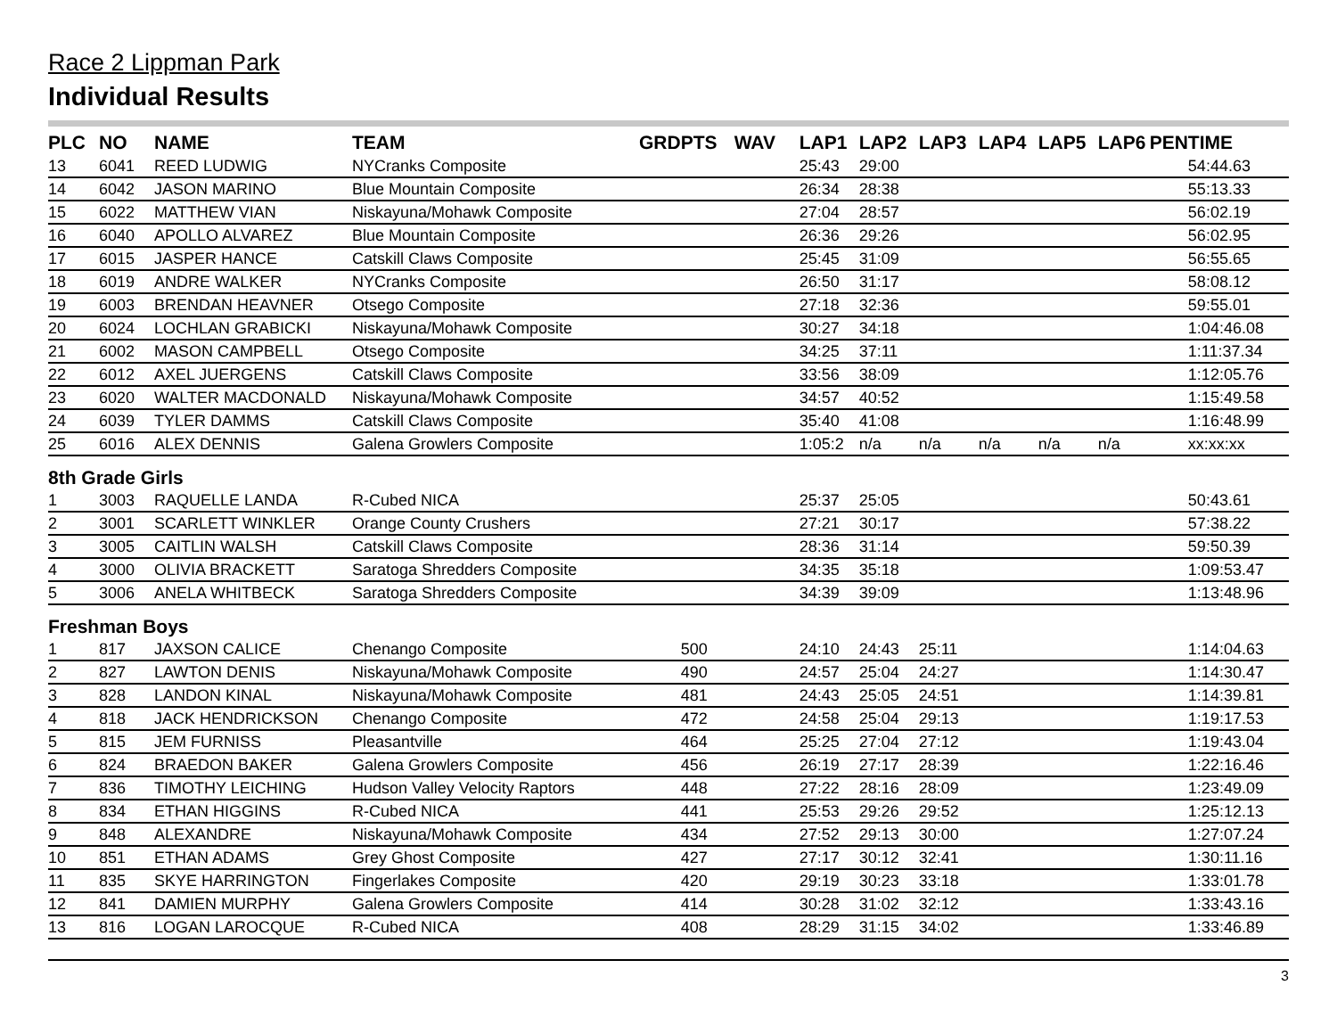Race 2 Lippman Park
Individual Results
| PLC | NO | NAME | TEAM | GRD | PTS | WAV | LAP1 | LAP2 | LAP3 | LAP4 | LAP5 | LAP6 | PEN | TIME |
| --- | --- | --- | --- | --- | --- | --- | --- | --- | --- | --- | --- | --- | --- | --- |
| 13 | 6041 | REED LUDWIG | NYCranks Composite | | | | 25:43 | 29:00 | | | | | | 54:44.63 |
| 14 | 6042 | JASON MARINO | Blue Mountain Composite | | | | 26:34 | 28:38 | | | | | | 55:13.33 |
| 15 | 6022 | MATTHEW VIAN | Niskayuna/Mohawk Composite | | | | 27:04 | 28:57 | | | | | | 56:02.19 |
| 16 | 6040 | APOLLO ALVAREZ | Blue Mountain Composite | | | | 26:36 | 29:26 | | | | | | 56:02.95 |
| 17 | 6015 | JASPER HANCE | Catskill Claws Composite | | | | 25:45 | 31:09 | | | | | | 56:55.65 |
| 18 | 6019 | ANDRE WALKER | NYCranks Composite | | | | 26:50 | 31:17 | | | | | | 58:08.12 |
| 19 | 6003 | BRENDAN HEAVNER | Otsego Composite | | | | 27:18 | 32:36 | | | | | | 59:55.01 |
| 20 | 6024 | LOCHLAN GRABICKI | Niskayuna/Mohawk Composite | | | | 30:27 | 34:18 | | | | | | 1:04:46.08 |
| 21 | 6002 | MASON CAMPBELL | Otsego Composite | | | | 34:25 | 37:11 | | | | | | 1:11:37.34 |
| 22 | 6012 | AXEL JUERGENS | Catskill Claws Composite | | | | 33:56 | 38:09 | | | | | | 1:12:05.76 |
| 23 | 6020 | WALTER MACDONALD | Niskayuna/Mohawk Composite | | | | 34:57 | 40:52 | | | | | | 1:15:49.58 |
| 24 | 6039 | TYLER DAMMS | Catskill Claws Composite | | | | 35:40 | 41:08 | | | | | | 1:16:48.99 |
| 25 | 6016 | ALEX DENNIS | Galena Growlers Composite | | | | 1:05:2 | n/a | n/a | n/a | n/a | n/a | | xx:xx:xx |
| 8th Grade Girls | | | | | | | | | | | | | | |
| 1 | 3003 | RAQUELLE LANDA | R-Cubed NICA | | | | 25:37 | 25:05 | | | | | | 50:43.61 |
| 2 | 3001 | SCARLETT WINKLER | Orange County Crushers | | | | 27:21 | 30:17 | | | | | | 57:38.22 |
| 3 | 3005 | CAITLIN WALSH | Catskill Claws Composite | | | | 28:36 | 31:14 | | | | | | 59:50.39 |
| 4 | 3000 | OLIVIA BRACKETT | Saratoga Shredders Composite | | | | 34:35 | 35:18 | | | | | | 1:09:53.47 |
| 5 | 3006 | ANELA WHITBECK | Saratoga Shredders Composite | | | | 34:39 | 39:09 | | | | | | 1:13:48.96 |
| Freshman Boys | | | | | | | | | | | | | | |
| 1 | 817 | JAXSON CALICE | Chenango Composite | | 500 | | 24:10 | 24:43 | 25:11 | | | | | 1:14:04.63 |
| 2 | 827 | LAWTON DENIS | Niskayuna/Mohawk Composite | | 490 | | 24:57 | 25:04 | 24:27 | | | | | 1:14:30.47 |
| 3 | 828 | LANDON KINAL | Niskayuna/Mohawk Composite | | 481 | | 24:43 | 25:05 | 24:51 | | | | | 1:14:39.81 |
| 4 | 818 | JACK HENDRICKSON | Chenango Composite | | 472 | | 24:58 | 25:04 | 29:13 | | | | | 1:19:17.53 |
| 5 | 815 | JEM FURNISS | Pleasantville | | 464 | | 25:25 | 27:04 | 27:12 | | | | | 1:19:43.04 |
| 6 | 824 | BRAEDON BAKER | Galena Growlers Composite | | 456 | | 26:19 | 27:17 | 28:39 | | | | | 1:22:16.46 |
| 7 | 836 | TIMOTHY LEICHING | Hudson Valley Velocity Raptors | | 448 | | 27:22 | 28:16 | 28:09 | | | | | 1:23:49.09 |
| 8 | 834 | ETHAN HIGGINS | R-Cubed NICA | | 441 | | 25:53 | 29:26 | 29:52 | | | | | 1:25:12.13 |
| 9 | 848 | ALEXANDRE | Niskayuna/Mohawk Composite | | 434 | | 27:52 | 29:13 | 30:00 | | | | | 1:27:07.24 |
| 10 | 851 | ETHAN ADAMS | Grey Ghost Composite | | 427 | | 27:17 | 30:12 | 32:41 | | | | | 1:30:11.16 |
| 11 | 835 | SKYE HARRINGTON | Fingerlakes Composite | | 420 | | 29:19 | 30:23 | 33:18 | | | | | 1:33:01.78 |
| 12 | 841 | DAMIEN MURPHY | Galena Growlers Composite | | 414 | | 30:28 | 31:02 | 32:12 | | | | | 1:33:43.16 |
| 13 | 816 | LOGAN LAROCQUE | R-Cubed NICA | | 408 | | 28:29 | 31:15 | 34:02 | | | | | 1:33:46.89 |
3